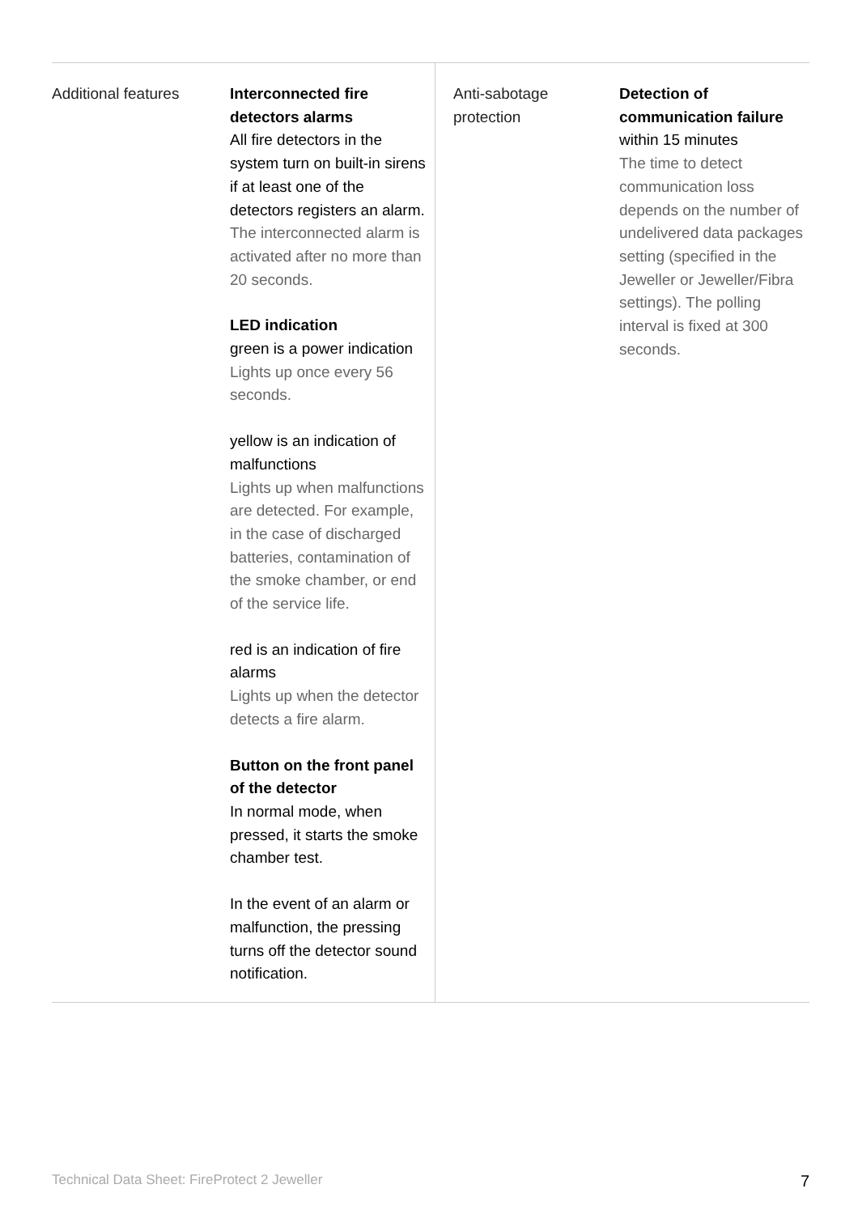| Additional features | Interconnected fire detectors alarms All fire detectors in the system turn on built-in sirens if at least one of the detectors registers an alarm. The interconnected alarm is activated after no more than 20 seconds. LED indication green is a power indication Lights up once every 56 seconds. yellow is an indication of malfunctions Lights up when malfunctions are detected. For example, in the case of discharged batteries, contamination of the smoke chamber, or end of the service life. red is an indication of fire alarms Lights up when the detector detects a fire alarm. Button on the front panel of the detector In normal mode, when pressed, it starts the smoke chamber test. In the event of an alarm or malfunction, the pressing turns off the detector sound notification. | Anti-sabotage protection | Detection of communication failure within 15 minutes The time to detect communication loss depends on the number of undelivered data packages setting (specified in the Jeweller or Jeweller/Fibra settings). The polling interval is fixed at 300 seconds. |
Technical Data Sheet: FireProtect 2 Jeweller 7